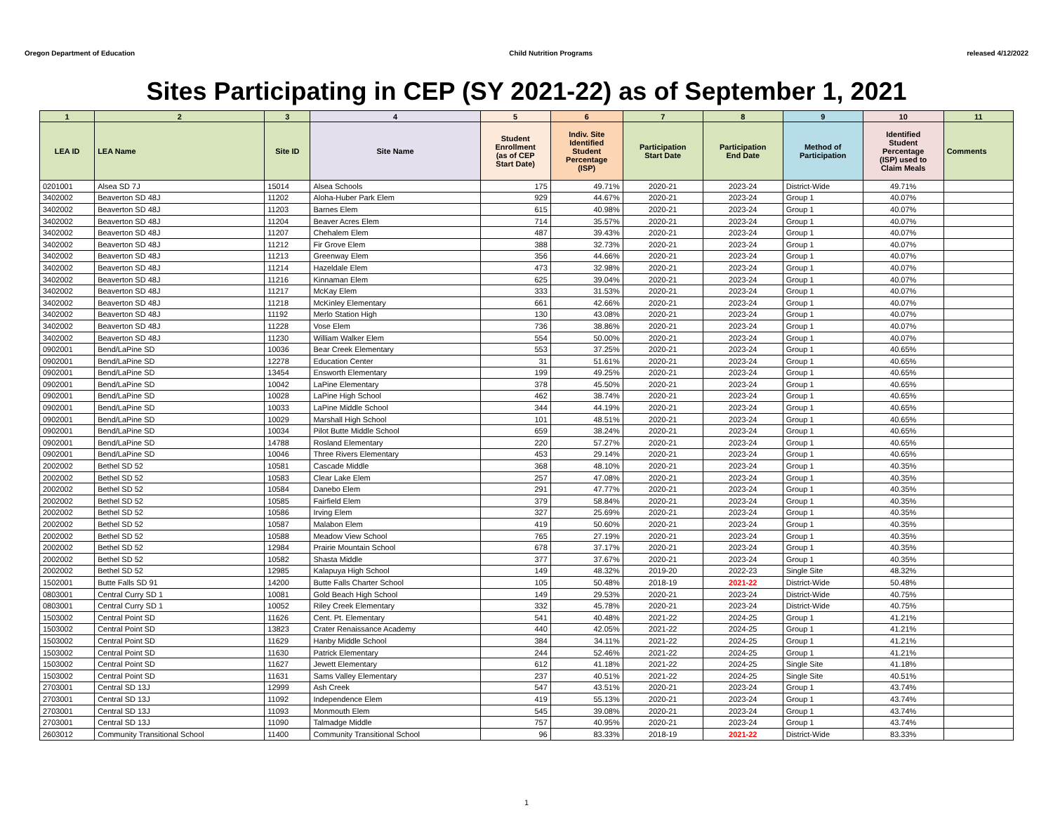Oregon Department of Education Child Nutrition Programs released 4/12/2022
Sites Participating in CEP (SY 2021-22) as of September 1, 2021
| 1 | 2 | 3 | 4 | 5 | 6 | 7 | 8 | 9 | 10 | 11 |
| --- | --- | --- | --- | --- | --- | --- | --- | --- | --- | --- |
| LEA ID | LEA Name | Site ID | Site Name | Student Enrollment (as of CEP Start Date) | Indiv. Site Identified Student Percentage (ISP) | Participation Start Date | Participation End Date | Method of Participation | Identified Student Percentage (ISP) used to Claim Meals | Comments |
| 0201001 | Alsea SD 7J | 15014 | Alsea Schools | 175 | 49.71% | 2020-21 | 2023-24 | District-Wide | 49.71% | |
| 3402002 | Beaverton SD 48J | 11202 | Aloha-Huber Park Elem | 929 | 44.67% | 2020-21 | 2023-24 | Group 1 | 40.07% | |
| 3402002 | Beaverton SD 48J | 11203 | Barnes Elem | 615 | 40.98% | 2020-21 | 2023-24 | Group 1 | 40.07% | |
| 3402002 | Beaverton SD 48J | 11204 | Beaver Acres Elem | 714 | 35.57% | 2020-21 | 2023-24 | Group 1 | 40.07% | |
| 3402002 | Beaverton SD 48J | 11207 | Chehalem Elem | 487 | 39.43% | 2020-21 | 2023-24 | Group 1 | 40.07% | |
| 3402002 | Beaverton SD 48J | 11212 | Fir Grove Elem | 388 | 32.73% | 2020-21 | 2023-24 | Group 1 | 40.07% | |
| 3402002 | Beaverton SD 48J | 11213 | Greenway Elem | 356 | 44.66% | 2020-21 | 2023-24 | Group 1 | 40.07% | |
| 3402002 | Beaverton SD 48J | 11214 | Hazeldale Elem | 473 | 32.98% | 2020-21 | 2023-24 | Group 1 | 40.07% | |
| 3402002 | Beaverton SD 48J | 11216 | Kinnaman Elem | 625 | 39.04% | 2020-21 | 2023-24 | Group 1 | 40.07% | |
| 3402002 | Beaverton SD 48J | 11217 | McKay Elem | 333 | 31.53% | 2020-21 | 2023-24 | Group 1 | 40.07% | |
| 3402002 | Beaverton SD 48J | 11218 | McKinley Elementary | 661 | 42.66% | 2020-21 | 2023-24 | Group 1 | 40.07% | |
| 3402002 | Beaverton SD 48J | 11192 | Merlo Station High | 130 | 43.08% | 2020-21 | 2023-24 | Group 1 | 40.07% | |
| 3402002 | Beaverton SD 48J | 11228 | Vose Elem | 736 | 38.86% | 2020-21 | 2023-24 | Group 1 | 40.07% | |
| 3402002 | Beaverton SD 48J | 11230 | William Walker Elem | 554 | 50.00% | 2020-21 | 2023-24 | Group 1 | 40.07% | |
| 0902001 | Bend/LaPine SD | 10036 | Bear Creek Elementary | 553 | 37.25% | 2020-21 | 2023-24 | Group 1 | 40.65% | |
| 0902001 | Bend/LaPine SD | 12278 | Education Center | 31 | 51.61% | 2020-21 | 2023-24 | Group 1 | 40.65% | |
| 0902001 | Bend/LaPine SD | 13454 | Ensworth Elementary | 199 | 49.25% | 2020-21 | 2023-24 | Group 1 | 40.65% | |
| 0902001 | Bend/LaPine SD | 10042 | LaPine Elementary | 378 | 45.50% | 2020-21 | 2023-24 | Group 1 | 40.65% | |
| 0902001 | Bend/LaPine SD | 10028 | LaPine High School | 462 | 38.74% | 2020-21 | 2023-24 | Group 1 | 40.65% | |
| 0902001 | Bend/LaPine SD | 10033 | LaPine Middle School | 344 | 44.19% | 2020-21 | 2023-24 | Group 1 | 40.65% | |
| 0902001 | Bend/LaPine SD | 10029 | Marshall High School | 101 | 48.51% | 2020-21 | 2023-24 | Group 1 | 40.65% | |
| 0902001 | Bend/LaPine SD | 10034 | Pilot Butte Middle School | 659 | 38.24% | 2020-21 | 2023-24 | Group 1 | 40.65% | |
| 0902001 | Bend/LaPine SD | 14788 | Rosland Elementary | 220 | 57.27% | 2020-21 | 2023-24 | Group 1 | 40.65% | |
| 0902001 | Bend/LaPine SD | 10046 | Three Rivers Elementary | 453 | 29.14% | 2020-21 | 2023-24 | Group 1 | 40.65% | |
| 2002002 | Bethel SD 52 | 10581 | Cascade Middle | 368 | 48.10% | 2020-21 | 2023-24 | Group 1 | 40.35% | |
| 2002002 | Bethel SD 52 | 10583 | Clear Lake Elem | 257 | 47.08% | 2020-21 | 2023-24 | Group 1 | 40.35% | |
| 2002002 | Bethel SD 52 | 10584 | Danebo Elem | 291 | 47.77% | 2020-21 | 2023-24 | Group 1 | 40.35% | |
| 2002002 | Bethel SD 52 | 10585 | Fairfield Elem | 379 | 58.84% | 2020-21 | 2023-24 | Group 1 | 40.35% | |
| 2002002 | Bethel SD 52 | 10586 | Irving Elem | 327 | 25.69% | 2020-21 | 2023-24 | Group 1 | 40.35% | |
| 2002002 | Bethel SD 52 | 10587 | Malabon Elem | 419 | 50.60% | 2020-21 | 2023-24 | Group 1 | 40.35% | |
| 2002002 | Bethel SD 52 | 10588 | Meadow View School | 765 | 27.19% | 2020-21 | 2023-24 | Group 1 | 40.35% | |
| 2002002 | Bethel SD 52 | 12984 | Prairie Mountain School | 678 | 37.17% | 2020-21 | 2023-24 | Group 1 | 40.35% | |
| 2002002 | Bethel SD 52 | 10582 | Shasta Middle | 377 | 37.67% | 2020-21 | 2023-24 | Group 1 | 40.35% | |
| 2002002 | Bethel SD 52 | 12985 | Kalapuya High School | 149 | 48.32% | 2019-20 | 2022-23 | Single Site | 48.32% | |
| 1502001 | Butte Falls SD 91 | 14200 | Butte Falls Charter School | 105 | 50.48% | 2018-19 | 2021-22 | District-Wide | 50.48% | |
| 0803001 | Central Curry SD 1 | 10081 | Gold Beach High School | 149 | 29.53% | 2020-21 | 2023-24 | District-Wide | 40.75% | |
| 0803001 | Central Curry SD 1 | 10052 | Riley Creek Elementary | 332 | 45.78% | 2020-21 | 2023-24 | District-Wide | 40.75% | |
| 1503002 | Central Point SD | 11626 | Cent. Pt. Elementary | 541 | 40.48% | 2021-22 | 2024-25 | Group 1 | 41.21% | |
| 1503002 | Central Point SD | 13823 | Crater Renaissance Academy | 440 | 42.05% | 2021-22 | 2024-25 | Group 1 | 41.21% | |
| 1503002 | Central Point SD | 11629 | Hanby Middle School | 384 | 34.11% | 2021-22 | 2024-25 | Group 1 | 41.21% | |
| 1503002 | Central Point SD | 11630 | Patrick Elementary | 244 | 52.46% | 2021-22 | 2024-25 | Group 1 | 41.21% | |
| 1503002 | Central Point SD | 11627 | Jewett Elementary | 612 | 41.18% | 2021-22 | 2024-25 | Single Site | 41.18% | |
| 1503002 | Central Point SD | 11631 | Sams Valley Elementary | 237 | 40.51% | 2021-22 | 2024-25 | Single Site | 40.51% | |
| 2703001 | Central SD 13J | 12999 | Ash Creek | 547 | 43.51% | 2020-21 | 2023-24 | Group 1 | 43.74% | |
| 2703001 | Central SD 13J | 11092 | Independence Elem | 419 | 55.13% | 2020-21 | 2023-24 | Group 1 | 43.74% | |
| 2703001 | Central SD 13J | 11093 | Monmouth Elem | 545 | 39.08% | 2020-21 | 2023-24 | Group 1 | 43.74% | |
| 2703001 | Central SD 13J | 11090 | Talmadge Middle | 757 | 40.95% | 2020-21 | 2023-24 | Group 1 | 43.74% | |
| 2603012 | Community Transitional School | 11400 | Community Transitional School | 96 | 83.33% | 2018-19 | 2021-22 | District-Wide | 83.33% | |
1